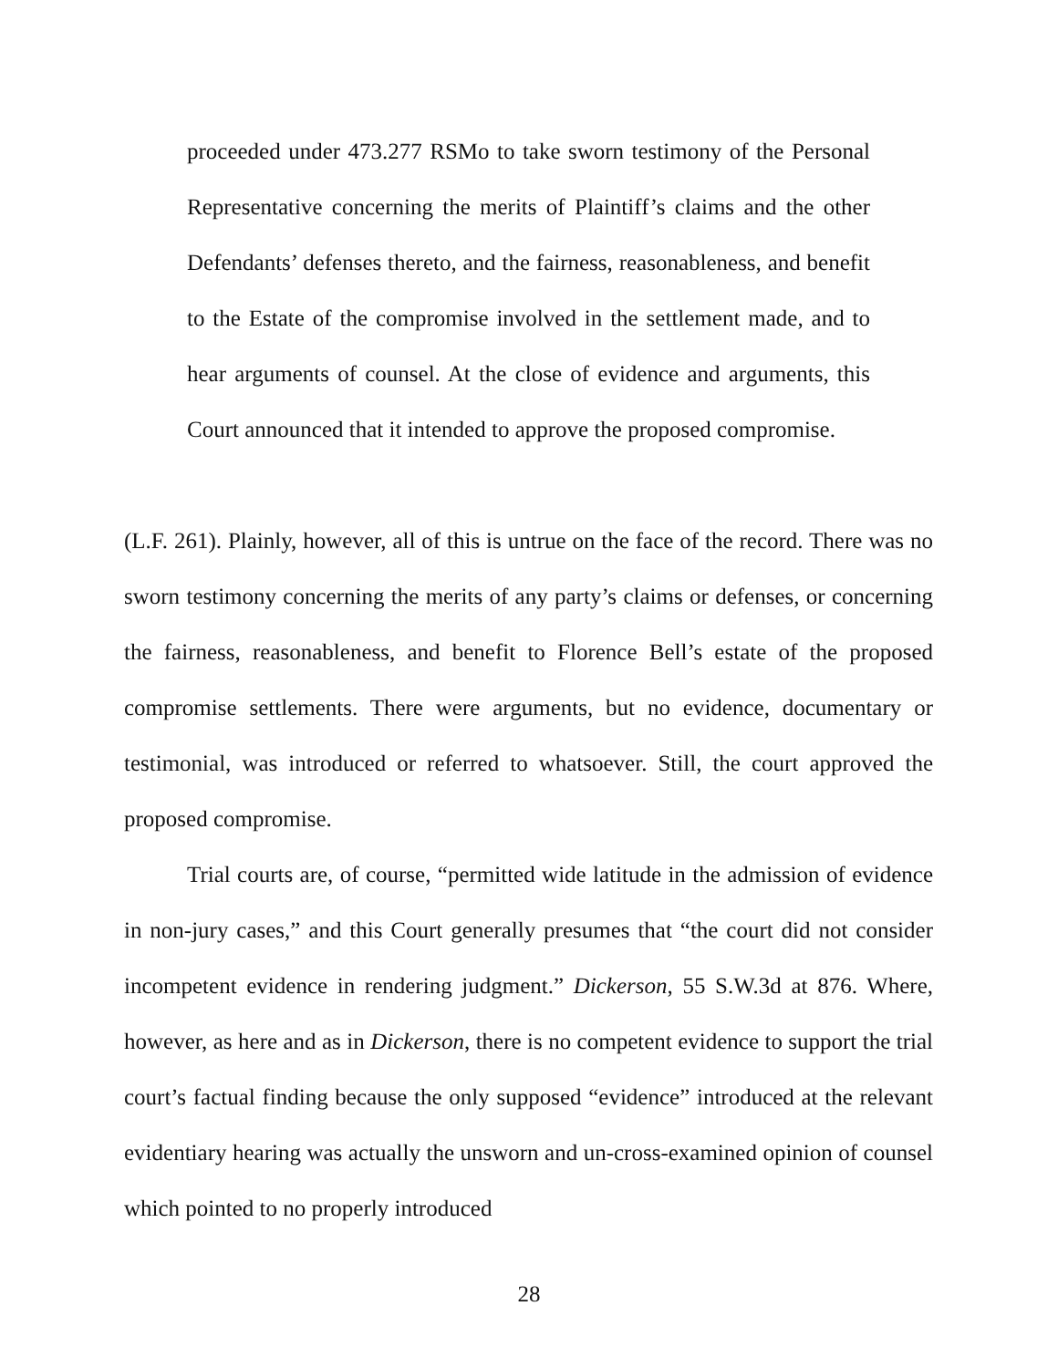proceeded under 473.277 RSMo to take sworn testimony of the Personal Representative concerning the merits of Plaintiff’s claims and the other Defendants’ defenses thereto, and the fairness, reasonableness, and benefit to the Estate of the compromise involved in the settlement made, and to hear arguments of counsel. At the close of evidence and arguments, this Court announced that it intended to approve the proposed compromise.
(L.F. 261). Plainly, however, all of this is untrue on the face of the record. There was no sworn testimony concerning the merits of any party’s claims or defenses, or concerning the fairness, reasonableness, and benefit to Florence Bell’s estate of the proposed compromise settlements. There were arguments, but no evidence, documentary or testimonial, was introduced or referred to whatsoever. Still, the court approved the proposed compromise.
Trial courts are, of course, “permitted wide latitude in the admission of evidence in non-jury cases,” and this Court generally presumes that “the court did not consider incompetent evidence in rendering judgment.” Dickerson, 55 S.W.3d at 876. Where, however, as here and as in Dickerson, there is no competent evidence to support the trial court’s factual finding because the only supposed “evidence” introduced at the relevant evidentiary hearing was actually the unsworn and un-cross-examined opinion of counsel which pointed to no properly introduced
28